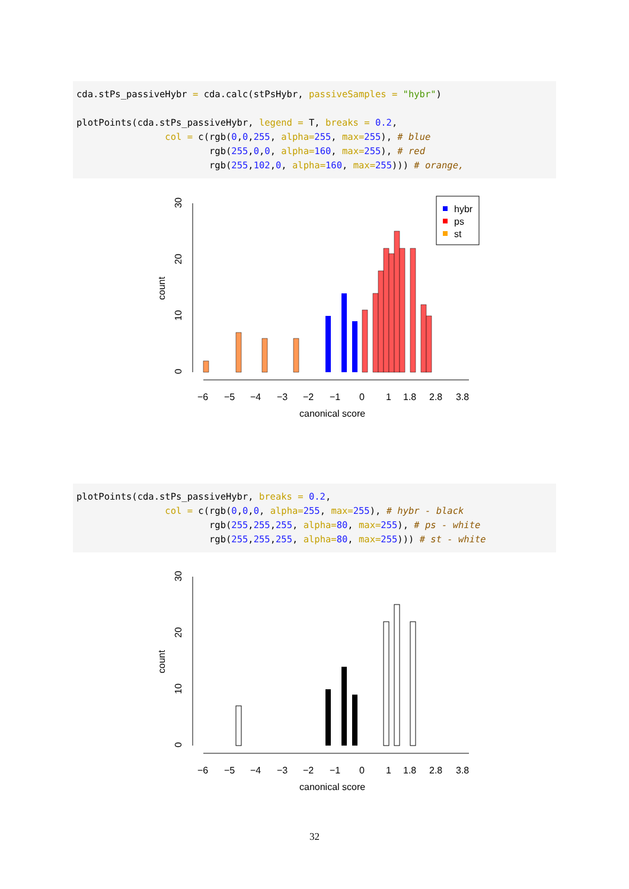cda.stPs_passiveHybr = cda.calc(stPsHybr, passiveSamples = "hybr") plotPoints(cda.stPs_passiveHybr, legend = T, breaks = 0.2, col = c(rgb(0,0,255, alpha=255, max=255), # blue rgb(255,0,0, alpha=160, max=255), # red rgb(255,102,0, alpha=160, max=255))) # orange,
0
10
20
30
count
hybr
ps
st
−6
−5
−4
−3
−2
−1
0
1
1.8
2.8
3.8
canonical score
plotPoints(cda.stPs_passiveHybr, breaks = 0.2, col = c(rgb(0,0,0, alpha=255, max=255), # hybr - black rgb(255,255,255, alpha=80, max=255), # ps - white rgb(255,255,255, alpha=80, max=255))) # st - white
0
10
20
30
count
−6
−5
−4
−3
−2
−1
0
1
1.8
2.8
3.8
canonical score
32